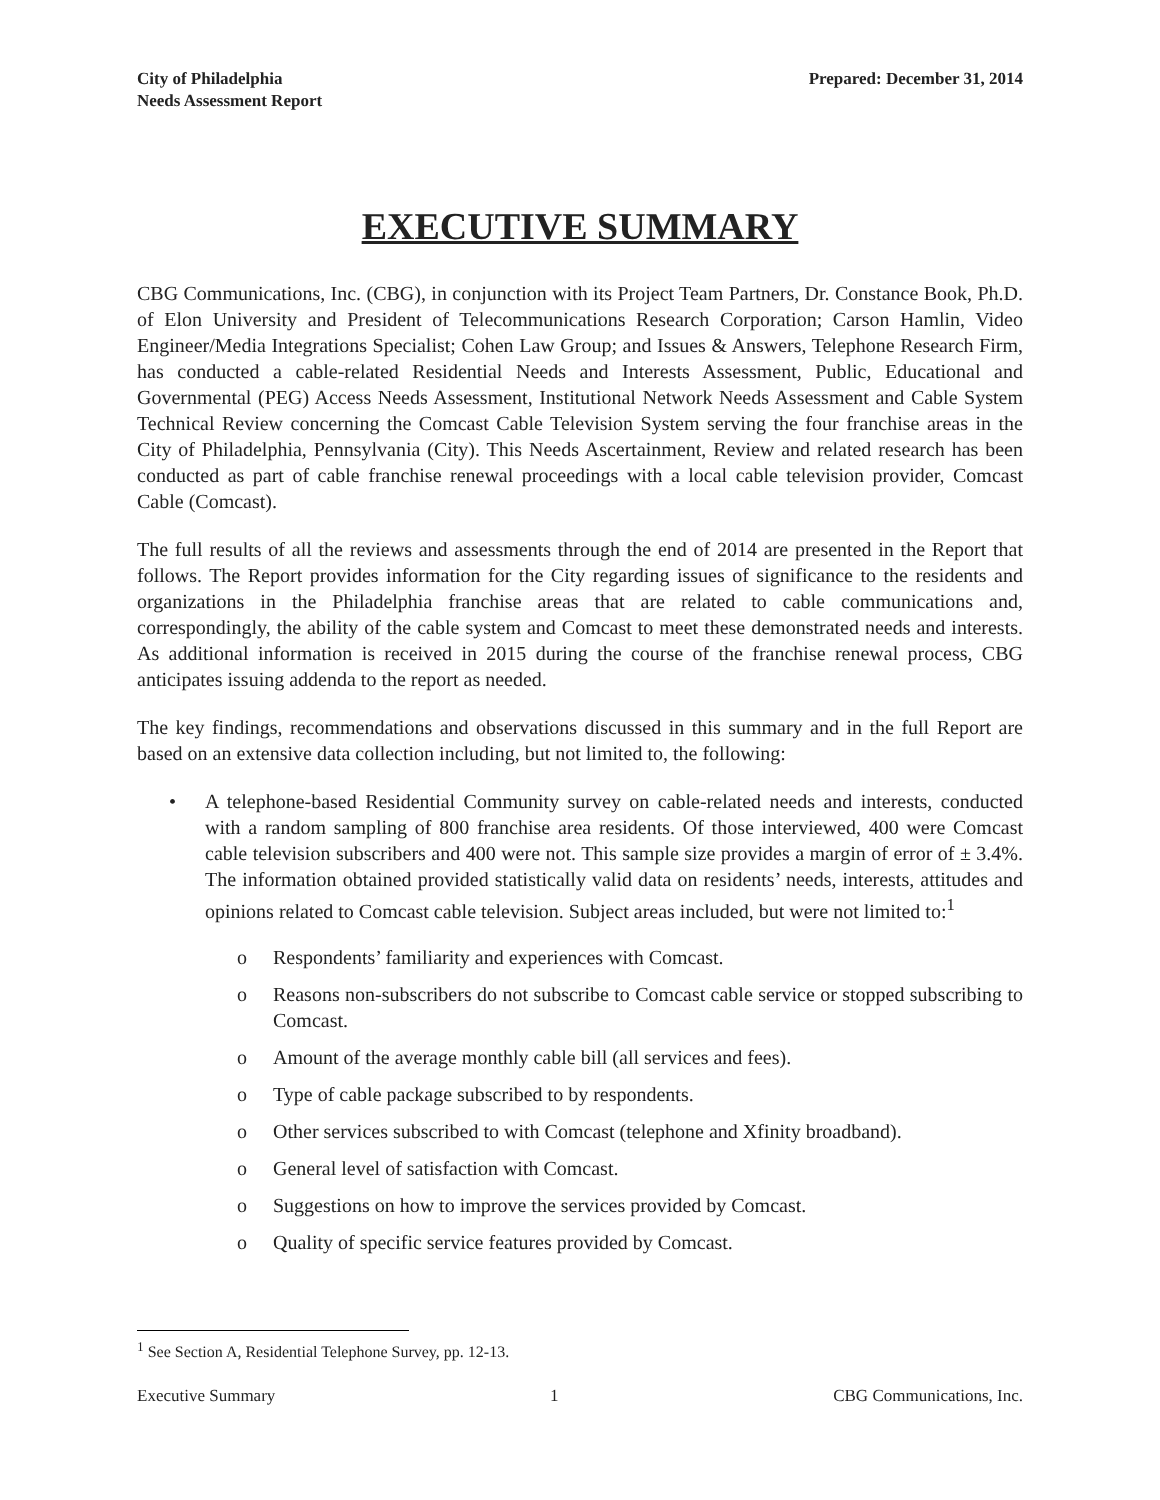City of Philadelphia
Needs Assessment Report
Prepared: December 31, 2014
EXECUTIVE SUMMARY
CBG Communications, Inc. (CBG), in conjunction with its Project Team Partners, Dr. Constance Book, Ph.D. of Elon University and President of Telecommunications Research Corporation; Carson Hamlin, Video Engineer/Media Integrations Specialist; Cohen Law Group; and Issues & Answers, Telephone Research Firm, has conducted a cable-related Residential Needs and Interests Assessment, Public, Educational and Governmental (PEG) Access Needs Assessment, Institutional Network Needs Assessment and Cable System Technical Review concerning the Comcast Cable Television System serving the four franchise areas in the City of Philadelphia, Pennsylvania (City). This Needs Ascertainment, Review and related research has been conducted as part of cable franchise renewal proceedings with a local cable television provider, Comcast Cable (Comcast).
The full results of all the reviews and assessments through the end of 2014 are presented in the Report that follows. The Report provides information for the City regarding issues of significance to the residents and organizations in the Philadelphia franchise areas that are related to cable communications and, correspondingly, the ability of the cable system and Comcast to meet these demonstrated needs and interests. As additional information is received in 2015 during the course of the franchise renewal process, CBG anticipates issuing addenda to the report as needed.
The key findings, recommendations and observations discussed in this summary and in the full Report are based on an extensive data collection including, but not limited to, the following:
• A telephone-based Residential Community survey on cable-related needs and interests, conducted with a random sampling of 800 franchise area residents. Of those interviewed, 400 were Comcast cable television subscribers and 400 were not. This sample size provides a margin of error of ± 3.4%. The information obtained provided statistically valid data on residents’ needs, interests, attitudes and opinions related to Comcast cable television. Subject areas included, but were not limited to:<sup>1</sup>
o Respondents’ familiarity and experiences with Comcast.
o Reasons non-subscribers do not subscribe to Comcast cable service or stopped subscribing to Comcast.
o Amount of the average monthly cable bill (all services and fees).
o Type of cable package subscribed to by respondents.
o Other services subscribed to with Comcast (telephone and Xfinity broadband).
o General level of satisfaction with Comcast.
o Suggestions on how to improve the services provided by Comcast.
o Quality of specific service features provided by Comcast.
<sup>1</sup> See Section A, Residential Telephone Survey, pp. 12-13.
Executive Summary 1 CBG Communications, Inc.